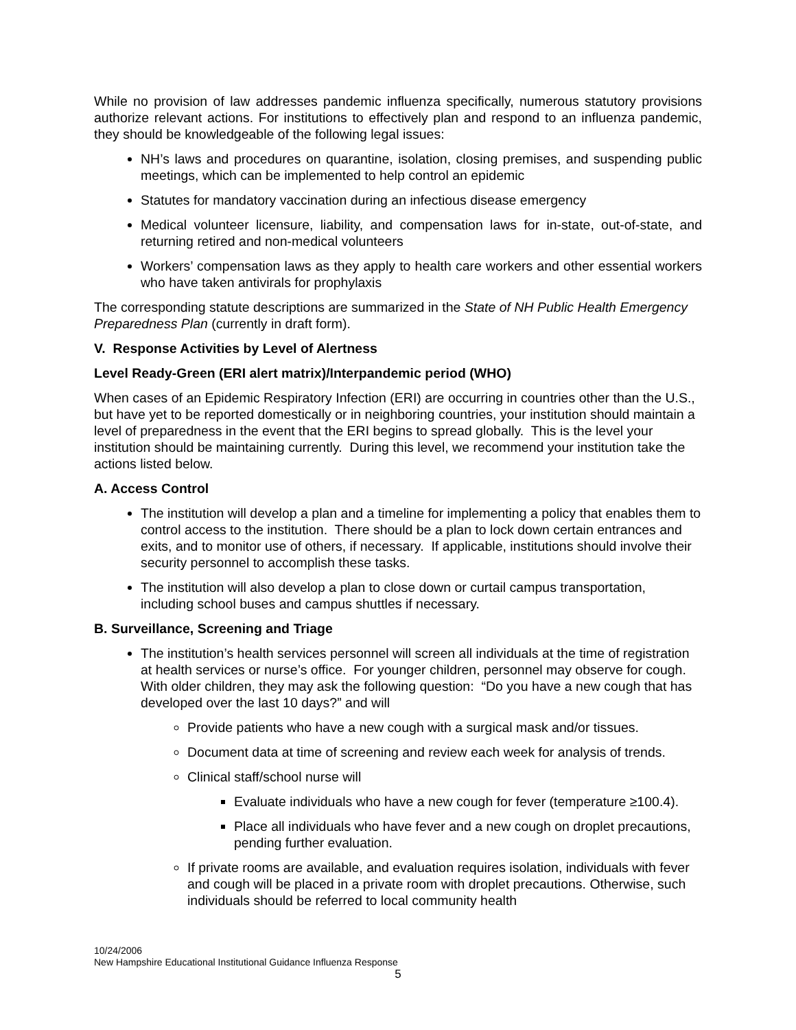While no provision of law addresses pandemic influenza specifically, numerous statutory provisions authorize relevant actions. For institutions to effectively plan and respond to an influenza pandemic, they should be knowledgeable of the following legal issues:
NH’s laws and procedures on quarantine, isolation, closing premises, and suspending public meetings, which can be implemented to help control an epidemic
Statutes for mandatory vaccination during an infectious disease emergency
Medical volunteer licensure, liability, and compensation laws for in-state, out-of-state, and returning retired and non-medical volunteers
Workers’ compensation laws as they apply to health care workers and other essential workers who have taken antivirals for prophylaxis
The corresponding statute descriptions are summarized in the State of NH Public Health Emergency Preparedness Plan (currently in draft form).
V. Response Activities by Level of Alertness
Level Ready-Green (ERI alert matrix)/Interpandemic period (WHO)
When cases of an Epidemic Respiratory Infection (ERI) are occurring in countries other than the U.S., but have yet to be reported domestically or in neighboring countries, your institution should maintain a level of preparedness in the event that the ERI begins to spread globally. This is the level your institution should be maintaining currently. During this level, we recommend your institution take the actions listed below.
A. Access Control
The institution will develop a plan and a timeline for implementing a policy that enables them to control access to the institution. There should be a plan to lock down certain entrances and exits, and to monitor use of others, if necessary. If applicable, institutions should involve their security personnel to accomplish these tasks.
The institution will also develop a plan to close down or curtail campus transportation, including school buses and campus shuttles if necessary.
B. Surveillance, Screening and Triage
The institution’s health services personnel will screen all individuals at the time of registration at health services or nurse’s office. For younger children, personnel may observe for cough. With older children, they may ask the following question: “Do you have a new cough that has developed over the last 10 days?” and will
Provide patients who have a new cough with a surgical mask and/or tissues.
Document data at time of screening and review each week for analysis of trends.
Clinical staff/school nurse will
Evaluate individuals who have a new cough for fever (temperature ≥100.4).
Place all individuals who have fever and a new cough on droplet precautions, pending further evaluation.
If private rooms are available, and evaluation requires isolation, individuals with fever and cough will be placed in a private room with droplet precautions. Otherwise, such individuals should be referred to local community health
10/24/2006
New Hampshire Educational Institutional Guidance Influenza Response
5